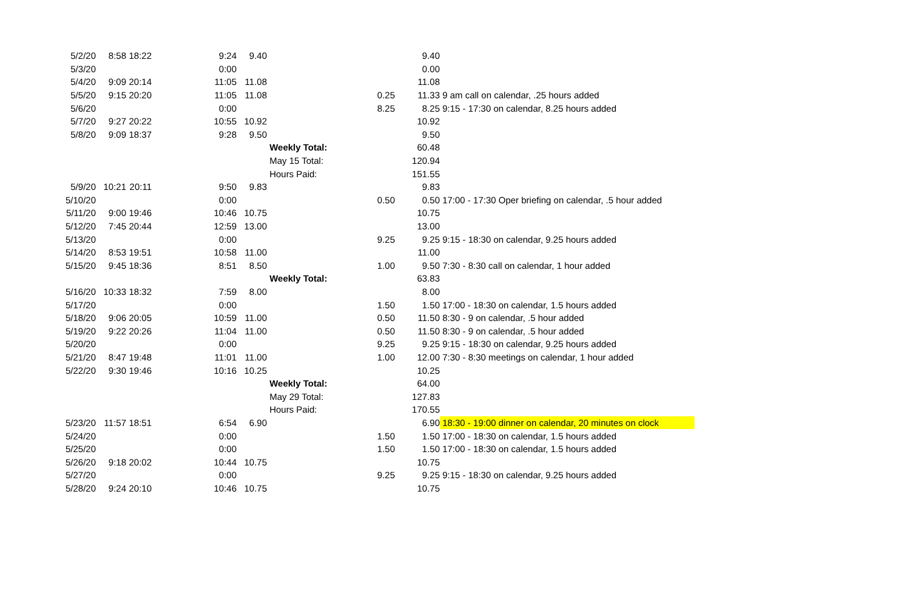| 5/2/20 | 8:58 | 18:22 | 9:24 | 9.40 | | | 9.40 | |
| 5/3/20 | | | 0:00 | | | | 0.00 | |
| 5/4/20 | 9:09 | 20:14 | 11:05 | 11.08 | | | 11.08 | |
| 5/5/20 | 9:15 | 20:20 | 11:05 | 11.08 | | 0.25 | 11.33 | 9 am call on calendar, .25 hours added |
| 5/6/20 | | | 0:00 | | | 8.25 | 8.25 | 9:15 - 17:30 on calendar, 8.25 hours added |
| 5/7/20 | 9:27 | 20:22 | 10:55 | 10.92 | | | 10.92 | |
| 5/8/20 | 9:09 | 18:37 | 9:28 | 9.50 | | | 9.50 | |
| | | | | | Weekly Total: | | 60.48 | |
| | | | | | May 15 Total: | | 120.94 | |
| | | | | | Hours Paid: | | 151.55 | |
| 5/9/20 | 10:21 | 20:11 | 9:50 | 9.83 | | | 9.83 | |
| 5/10/20 | | | 0:00 | | | 0.50 | 0.50 | 17:00 - 17:30 Oper briefing on calendar, .5 hour added |
| 5/11/20 | 9:00 | 19:46 | 10:46 | 10.75 | | | 10.75 | |
| 5/12/20 | 7:45 | 20:44 | 12:59 | 13.00 | | | 13.00 | |
| 5/13/20 | | | 0:00 | | | 9.25 | 9.25 | 9:15 - 18:30 on calendar, 9.25 hours added |
| 5/14/20 | 8:53 | 19:51 | 10:58 | 11.00 | | | 11.00 | |
| 5/15/20 | 9:45 | 18:36 | 8:51 | 8.50 | | 1.00 | 9.50 | 7:30 - 8:30 call on calendar, 1 hour added |
| | | | | | Weekly Total: | | 63.83 | |
| 5/16/20 | 10:33 | 18:32 | 7:59 | 8.00 | | | 8.00 | |
| 5/17/20 | | | 0:00 | | | 1.50 | 1.50 | 17:00 - 18:30 on calendar, 1.5 hours added |
| 5/18/20 | 9:06 | 20:05 | 10:59 | 11.00 | | 0.50 | 11.50 | 8:30 - 9 on calendar, .5 hour added |
| 5/19/20 | 9:22 | 20:26 | 11:04 | 11.00 | | 0.50 | 11.50 | 8:30 - 9 on calendar, .5 hour added |
| 5/20/20 | | | 0:00 | | | 9.25 | 9.25 | 9:15 - 18:30 on calendar, 9.25 hours added |
| 5/21/20 | 8:47 | 19:48 | 11:01 | 11.00 | | 1.00 | 12.00 | 7:30 - 8:30 meetings on calendar, 1 hour added |
| 5/22/20 | 9:30 | 19:46 | 10:16 | 10.25 | | | 10.25 | |
| | | | | | Weekly Total: | | 64.00 | |
| | | | | | May 29 Total: | | 127.83 | |
| | | | | | Hours Paid: | | 170.55 | |
| 5/23/20 | 11:57 | 18:51 | 6:54 | 6.90 | | | 6.90 | 18:30 - 19:00 dinner on calendar, 20 minutes on clock |
| 5/24/20 | | | 0:00 | | | 1.50 | 1.50 | 17:00 - 18:30 on calendar, 1.5 hours added |
| 5/25/20 | | | 0:00 | | | 1.50 | 1.50 | 17:00 - 18:30 on calendar, 1.5 hours added |
| 5/26/20 | 9:18 | 20:02 | 10:44 | 10.75 | | | 10.75 | |
| 5/27/20 | | | 0:00 | | | 9.25 | 9.25 | 9:15 - 18:30 on calendar, 9.25 hours added |
| 5/28/20 | 9:24 | 20:10 | 10:46 | 10.75 | | | 10.75 | |